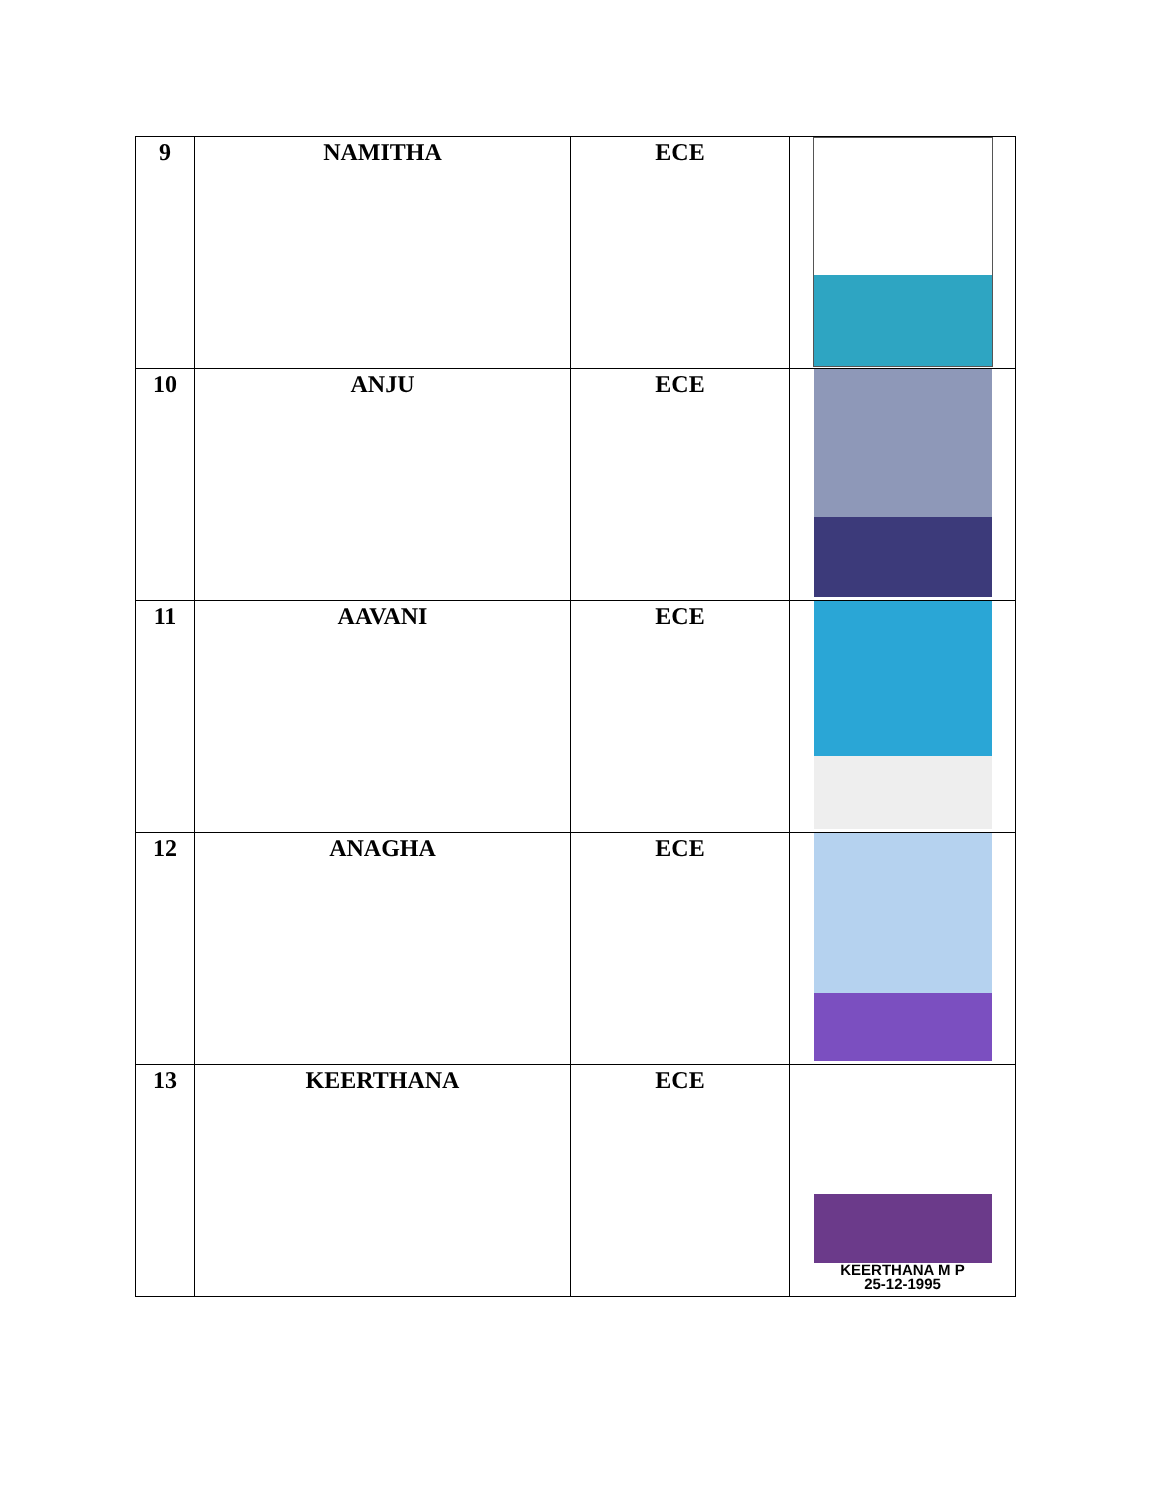| 9 | NAMITHA | ECE | |
| 10 | ANJU | ECE | |
| 11 | AAVANI | ECE | |
| 12 | ANAGHA | ECE | |
| 13 | KEERTHANA | ECE | KEERTHANA M P 25-12-1995 |